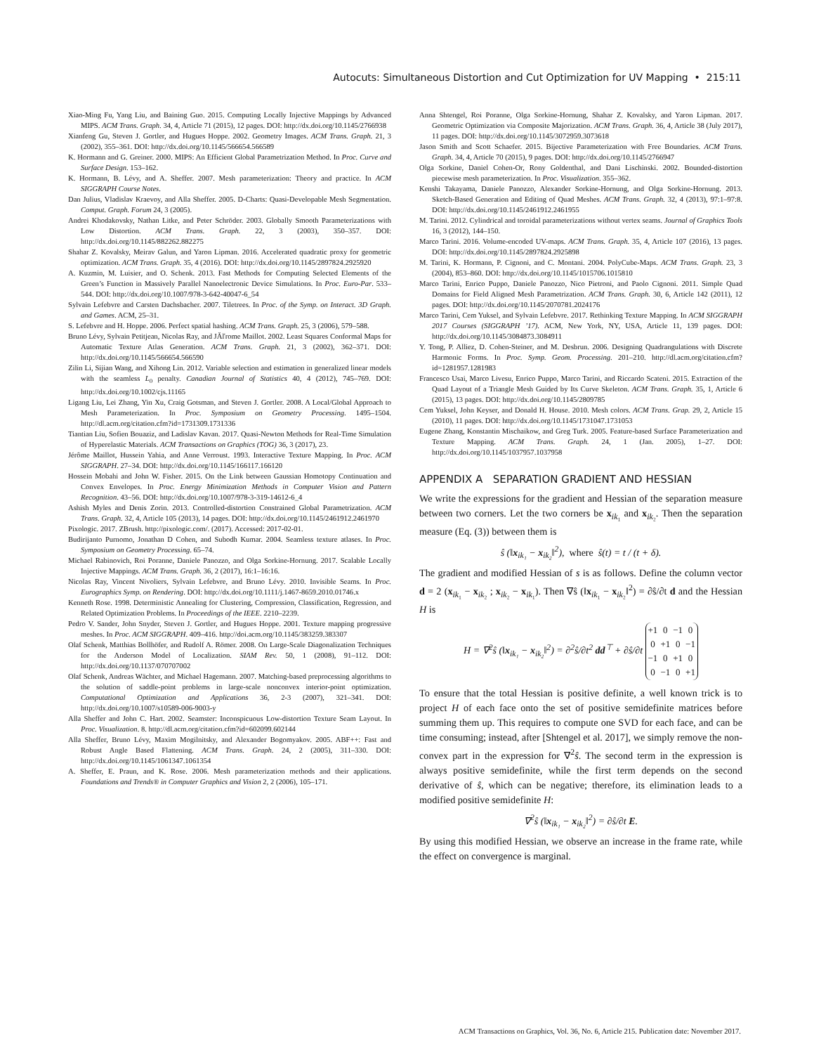Autocuts: Simultaneous Distortion and Cut Optimization for UV Mapping • 215:11
Xiao-Ming Fu, Yang Liu, and Baining Guo. 2015. Computing Locally Injective Mappings by Advanced MIPS. ACM Trans. Graph. 34, 4, Article 71 (2015), 12 pages. DOI: http://dx.doi.org/10.1145/2766938
Xianfeng Gu, Steven J. Gortler, and Hugues Hoppe. 2002. Geometry Images. ACM Trans. Graph. 21, 3 (2002), 355–361. DOI: http://dx.doi.org/10.1145/566654.566589
K. Hormann and G. Greiner. 2000. MIPS: An Efficient Global Parametrization Method. In Proc. Curve and Surface Design. 153–162.
K. Hormann, B. Lévy, and A. Sheffer. 2007. Mesh parameterization: Theory and practice. In ACM SIGGRAPH Course Notes.
Dan Julius, Vladislav Kraevoy, and Alla Sheffer. 2005. D-Charts: Quasi-Developable Mesh Segmentation. Comput. Graph. Forum 24, 3 (2005).
Andrei Khodakovsky, Nathan Litke, and Peter Schröder. 2003. Globally Smooth Parameterizations with Low Distortion. ACM Trans. Graph. 22, 3 (2003), 350–357. DOI: http://dx.doi.org/10.1145/882262.882275
Shahar Z. Kovalsky, Meirav Galun, and Yaron Lipman. 2016. Accelerated quadratic proxy for geometric optimization. ACM Trans. Graph. 35, 4 (2016). DOI: http://dx.doi.org/10.1145/2897824.2925920
A. Kuzmin, M. Luisier, and O. Schenk. 2013. Fast Methods for Computing Selected Elements of the Green’s Function in Massively Parallel Nanoelectronic Device Simulations. In Proc. Euro-Par. 533–544. DOI: http://dx.doi.org/10.1007/978-3-642-40047-6_54
Sylvain Lefebvre and Carsten Dachsbacher. 2007. Tiletrees. In Proc. of the Symp. on Interact. 3D Graph. and Games. ACM, 25–31.
S. Lefebvre and H. Hoppe. 2006. Perfect spatial hashing. ACM Trans. Graph. 25, 3 (2006), 579–588.
Bruno Lévy, Sylvain Petitjean, Nicolas Ray, and JĂľrome Maillot. 2002. Least Squares Conformal Maps for Automatic Texture Atlas Generation. ACM Trans. Graph. 21, 3 (2002), 362–371. DOI: http://dx.doi.org/10.1145/566654.566590
Zilin Li, Sijian Wang, and Xihong Lin. 2012. Variable selection and estimation in generalized linear models with the seamless L<sub>0</sub> penalty. Canadian Journal of Statistics 40, 4 (2012), 745–769. DOI: http://dx.doi.org/10.1002/cjs.11165
Ligang Liu, Lei Zhang, Yin Xu, Craig Gotsman, and Steven J. Gortler. 2008. A Local/Global Approach to Mesh Parameterization. In Proc. Symposium on Geometry Processing. 1495–1504. http://dl.acm.org/citation.cfm?id=1731309.1731336
Tiantian Liu, Sofien Bouaziz, and Ladislav Kavan. 2017. Quasi-Newton Methods for Real-Time Simulation of Hyperelastic Materials. ACM Transactions on Graphics (TOG) 36, 3 (2017), 23.
Jérôme Maillot, Hussein Yahia, and Anne Verroust. 1993. Interactive Texture Mapping. In Proc. ACM SIGGRAPH. 27–34. DOI: http://dx.doi.org/10.1145/166117.166120
Hossein Mobahi and John W. Fisher. 2015. On the Link between Gaussian Homotopy Continuation and Convex Envelopes. In Proc. Energy Minimization Methods in Computer Vision and Pattern Recognition. 43–56. DOI: http://dx.doi.org/10.1007/978-3-319-14612-6_4
Ashish Myles and Denis Zorin. 2013. Controlled-distortion Constrained Global Parametrization. ACM Trans. Graph. 32, 4, Article 105 (2013), 14 pages. DOI: http://dx.doi.org/10.1145/2461912.2461970
Pixologic. 2017. ZBrush. http://pixologic.com/. (2017). Accessed: 2017-02-01.
Budirijanto Purnomo, Jonathan D Cohen, and Subodh Kumar. 2004. Seamless texture atlases. In Proc. Symposium on Geometry Processing. 65–74.
Michael Rabinovich, Roi Poranne, Daniele Panozzo, and Olga Sorkine-Hornung. 2017. Scalable Locally Injective Mappings. ACM Trans. Graph. 36, 2 (2017), 16:1–16:16.
Nicolas Ray, Vincent Nivoliers, Sylvain Lefebvre, and Bruno Lévy. 2010. Invisible Seams. In Proc. Eurographics Symp. on Rendering. DOI: http://dx.doi.org/10.1111/j.1467-8659.2010.01746.x
Kenneth Rose. 1998. Deterministic Annealing for Clustering, Compression, Classification, Regression, and Related Optimization Problems. In Proceedings of the IEEE. 2210–2239.
Pedro V. Sander, John Snyder, Steven J. Gortler, and Hugues Hoppe. 2001. Texture mapping progressive meshes. In Proc. ACM SIGGRAPH. 409–416. http://doi.acm.org/10.1145/383259.383307
Olaf Schenk, Matthias Bollhöfer, and Rudolf A. Römer. 2008. On Large-Scale Diagonalization Techniques for the Anderson Model of Localization. SIAM Rev. 50, 1 (2008), 91–112. DOI: http://dx.doi.org/10.1137/070707002
Olaf Schenk, Andreas Wächter, and Michael Hagemann. 2007. Matching-based preprocessing algorithms to the solution of saddle-point problems in large-scale nonconvex interior-point optimization. Computational Optimization and Applications 36, 2-3 (2007), 321–341. DOI: http://dx.doi.org/10.1007/s10589-006-9003-y
Alla Sheffer and John C. Hart. 2002. Seamster: Inconspicuous Low-distortion Texture Seam Layout. In Proc. Visualization. 8. http://dl.acm.org/citation.cfm?id=602099.602144
Alla Sheffer, Bruno Lévy, Maxim Mogilnitsky, and Alexander Bogomyakov. 2005. ABF++: Fast and Robust Angle Based Flattening. ACM Trans. Graph. 24, 2 (2005), 311–330. DOI: http://dx.doi.org/10.1145/1061347.1061354
A. Sheffer, E. Praun, and K. Rose. 2006. Mesh parameterization methods and their applications. Foundations and Trends® in Computer Graphics and Vision 2, 2 (2006), 105–171.
Anna Shtengel, Roi Poranne, Olga Sorkine-Hornung, Shahar Z. Kovalsky, and Yaron Lipman. 2017. Geometric Optimization via Composite Majorization. ACM Trans. Graph. 36, 4, Article 38 (July 2017), 11 pages. DOI: http://dx.doi.org/10.1145/3072959.3073618
Jason Smith and Scott Schaefer. 2015. Bijective Parameterization with Free Boundaries. ACM Trans. Graph. 34, 4, Article 70 (2015), 9 pages. DOI: http://dx.doi.org/10.1145/2766947
Olga Sorkine, Daniel Cohen-Or, Rony Goldenthal, and Dani Lischinski. 2002. Bounded-distortion piecewise mesh parameterization. In Proc. Visualization. 355–362.
Kenshi Takayama, Daniele Panozzo, Alexander Sorkine-Hornung, and Olga Sorkine-Hornung. 2013. Sketch-Based Generation and Editing of Quad Meshes. ACM Trans. Graph. 32, 4 (2013), 97:1–97:8. DOI: http://dx.doi.org/10.1145/2461912.2461955
M. Tarini. 2012. Cylindrical and toroidal parameterizations without vertex seams. Journal of Graphics Tools 16, 3 (2012), 144–150.
Marco Tarini. 2016. Volume-encoded UV-maps. ACM Trans. Graph. 35, 4, Article 107 (2016), 13 pages. DOI: http://dx.doi.org/10.1145/2897824.2925898
M. Tarini, K. Hormann, P. Cignoni, and C. Montani. 2004. PolyCube-Maps. ACM Trans. Graph. 23, 3 (2004), 853–860. DOI: http://dx.doi.org/10.1145/1015706.1015810
Marco Tarini, Enrico Puppo, Daniele Panozzo, Nico Pietroni, and Paolo Cignoni. 2011. Simple Quad Domains for Field Aligned Mesh Parametrization. ACM Trans. Graph. 30, 6, Article 142 (2011), 12 pages. DOI: http://dx.doi.org/10.1145/2070781.2024176
Marco Tarini, Cem Yuksel, and Sylvain Lefebvre. 2017. Rethinking Texture Mapping. In ACM SIGGRAPH 2017 Courses (SIGGRAPH ’17). ACM, New York, NY, USA, Article 11, 139 pages. DOI: http://dx.doi.org/10.1145/3084873.3084911
Y. Tong, P. Alliez, D. Cohen-Steiner, and M. Desbrun. 2006. Designing Quadrangulations with Discrete Harmonic Forms. In Proc. Symp. Geom. Processing. 201–210. http://dl.acm.org/citation.cfm?id=1281957.1281983
Francesco Usai, Marco Livesu, Enrico Puppo, Marco Tarini, and Riccardo Scateni. 2015. Extraction of the Quad Layout of a Triangle Mesh Guided by Its Curve Skeleton. ACM Trans. Graph. 35, 1, Article 6 (2015), 13 pages. DOI: http://dx.doi.org/10.1145/2809785
Cem Yuksel, John Keyser, and Donald H. House. 2010. Mesh colors. ACM Trans. Grap. 29, 2, Article 15 (2010), 11 pages. DOI: http://dx.doi.org/10.1145/1731047.1731053
Eugene Zhang, Konstantin Mischaikow, and Greg Turk. 2005. Feature-based Surface Parameterization and Texture Mapping. ACM Trans. Graph. 24, 1 (Jan. 2005), 1–27. DOI: http://dx.doi.org/10.1145/1037957.1037958
APPENDIX A SEPARATION GRADIENT AND HESSIAN
We write the expressions for the gradient and Hessian of the separation measure between two corners. Let the two corners be x<sub>ik₁</sub> and x<sub>ik₂</sub>. Then the separation measure (Eq. (3)) between them is
ŝ (‖x<sub>ik₁</sub> − x<sub>ik₂</sub>‖<sup>2</sup>), where ŝ(t) = t / (t + δ).
The gradient and modified Hessian of s is as follows. Define the column vector d = 2 (x<sub>ik₁</sub> − x<sub>ik₂</sub> ; x<sub>ik₂</sub> − x<sub>ik₁</sub>). Then ∇ŝ (‖x<sub>ik₁</sub> − x<sub>ik₂</sub>‖<sup>2</sup>) = ∂ŝ/∂t d and the Hessian H is
H = ∇<sup>2</sup>ŝ (‖x<sub>ik₁</sub> − x<sub>ik₂</sub>‖<sup>2</sup>) = ∂<sup>2</sup>ŝ/∂t<sup>2</sup> dd<sup>⊤</sup> + ∂ŝ/∂t
| +1 | 0 | −1 | 0 |
| 0 | +1 | 0 | −1 |
| −1 | 0 | +1 | 0 |
| 0 | −1 | 0 | +1 |
To ensure that the total Hessian is positive definite, a well known trick is to project H of each face onto the set of positive semidefinite matrices before summing them up. This requires to compute one SVD for each face, and can be time consuming; instead, after [Shtengel et al. 2017], we simply remove the non-convex part in the expression for ∇<sup>2</sup>ŝ. The second term in the expression is always positive semidefinite, while the first term depends on the second derivative of ŝ, which can be negative; therefore, its elimination leads to a modified positive semidefinite H:
∇<sup>2</sup>ŝ (‖x<sub>ik₁</sub> − x<sub>ik₂</sub>‖<sup>2</sup>) = ∂ŝ/∂t E.
By using this modified Hessian, we observe an increase in the frame rate, while the effect on convergence is marginal.
ACM Transactions on Graphics, Vol. 36, No. 6, Article 215. Publication date: November 2017.